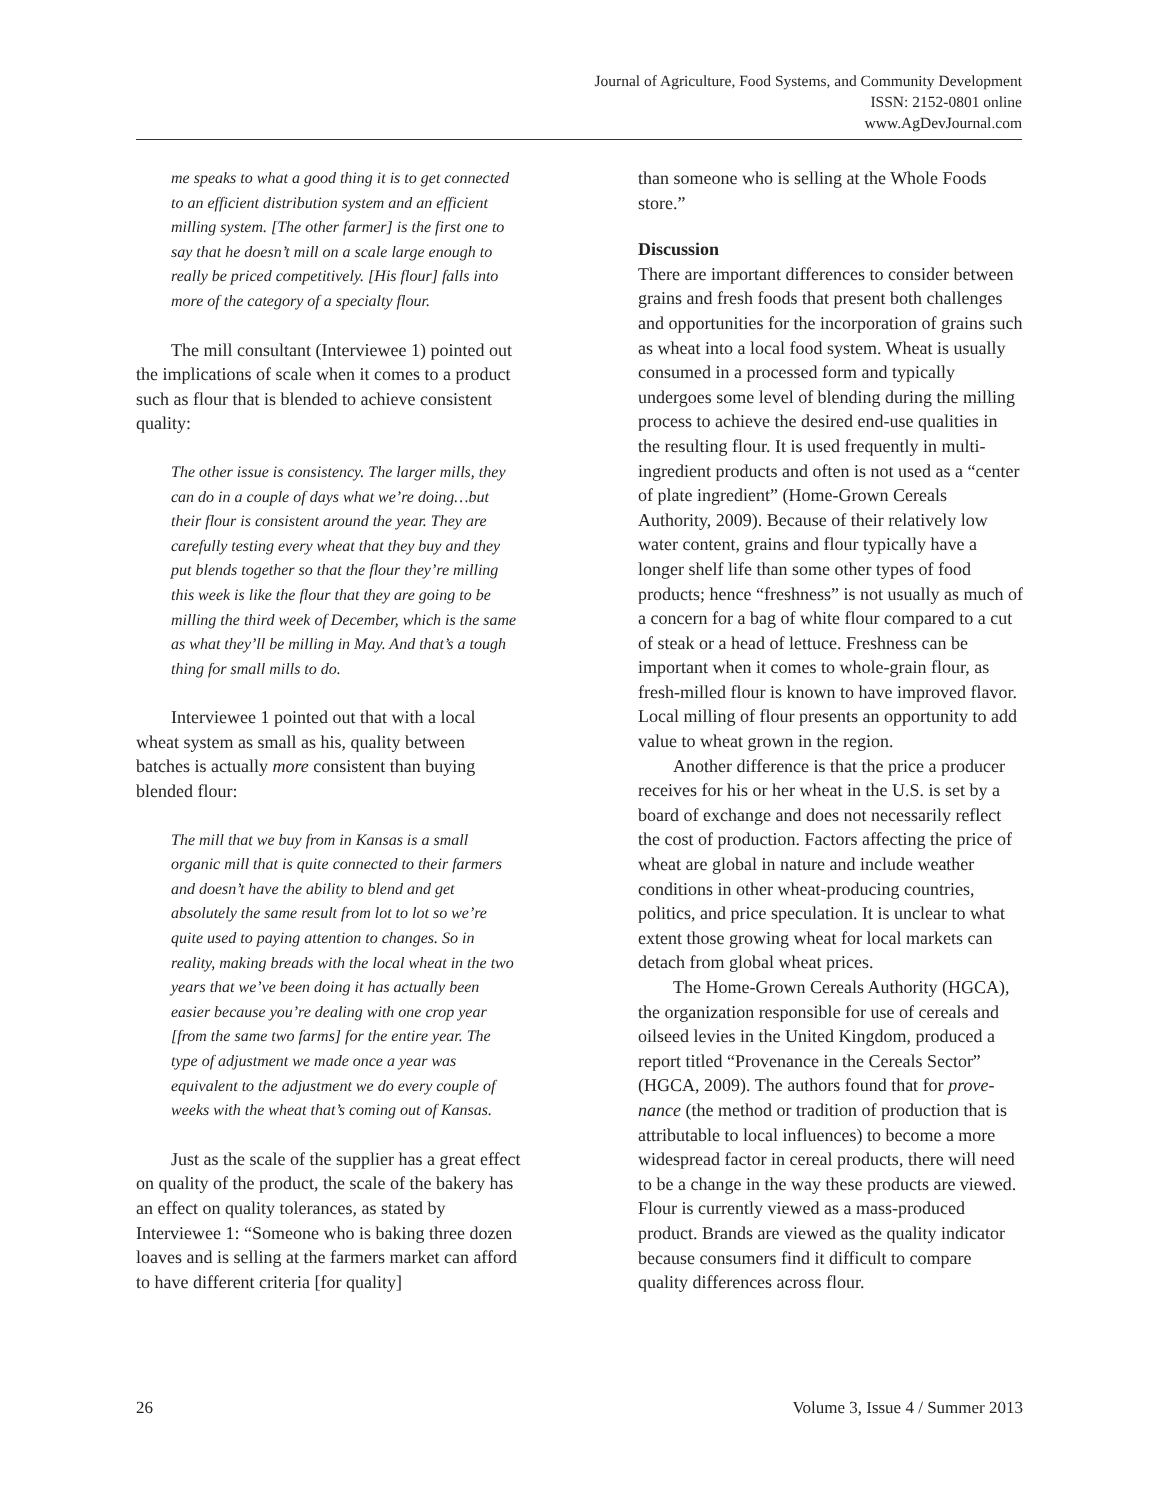Journal of Agriculture, Food Systems, and Community Development
ISSN: 2152-0801 online
www.AgDevJournal.com
me speaks to what a good thing it is to get connected to an efficient distribution system and an efficient milling system. [The other farmer] is the first one to say that he doesn’t mill on a scale large enough to really be priced competitively. [His flour] falls into more of the category of a specialty flour.
The mill consultant (Interviewee 1) pointed out the implications of scale when it comes to a product such as flour that is blended to achieve consistent quality:
The other issue is consistency. The larger mills, they can do in a couple of days what we’re doing…but their flour is consistent around the year. They are carefully testing every wheat that they buy and they put blends together so that the flour they’re milling this week is like the flour that they are going to be milling the third week of December, which is the same as what they’ll be milling in May. And that’s a tough thing for small mills to do.
Interviewee 1 pointed out that with a local wheat system as small as his, quality between batches is actually more consistent than buying blended flour:
The mill that we buy from in Kansas is a small organic mill that is quite connected to their farmers and doesn’t have the ability to blend and get absolutely the same result from lot to lot so we’re quite used to paying attention to changes. So in reality, making breads with the local wheat in the two years that we’ve been doing it has actually been easier because you’re dealing with one crop year [from the same two farms] for the entire year. The type of adjustment we made once a year was equivalent to the adjustment we do every couple of weeks with the wheat that’s coming out of Kansas.
Just as the scale of the supplier has a great effect on quality of the product, the scale of the bakery has an effect on quality tolerances, as stated by Interviewee 1: “Someone who is baking three dozen loaves and is selling at the farmers market can afford to have different criteria [for quality]
than someone who is selling at the Whole Foods store.”
Discussion
There are important differences to consider between grains and fresh foods that present both challenges and opportunities for the incorporation of grains such as wheat into a local food system. Wheat is usually consumed in a processed form and typically undergoes some level of blending during the milling process to achieve the desired end-use qualities in the resulting flour. It is used frequently in multi-ingredient products and often is not used as a “center of plate ingredient” (Home-Grown Cereals Authority, 2009). Because of their relatively low water content, grains and flour typically have a longer shelf life than some other types of food products; hence “freshness” is not usually as much of a concern for a bag of white flour compared to a cut of steak or a head of lettuce. Freshness can be important when it comes to whole-grain flour, as fresh-milled flour is known to have improved flavor. Local milling of flour presents an opportunity to add value to wheat grown in the region.
Another difference is that the price a producer receives for his or her wheat in the U.S. is set by a board of exchange and does not necessarily reflect the cost of production. Factors affecting the price of wheat are global in nature and include weather conditions in other wheat-producing countries, politics, and price speculation. It is unclear to what extent those growing wheat for local markets can detach from global wheat prices.
The Home-Grown Cereals Authority (HGCA), the organization responsible for use of cereals and oilseed levies in the United Kingdom, produced a report titled “Provenance in the Cereals Sector” (HGCA, 2009). The authors found that for prove-nance (the method or tradition of production that is attributable to local influences) to become a more widespread factor in cereal products, there will need to be a change in the way these products are viewed. Flour is currently viewed as a mass-produced product. Brands are viewed as the quality indicator because consumers find it difficult to compare quality differences across flour.
26 Volume 3, Issue 4 / Summer 2013